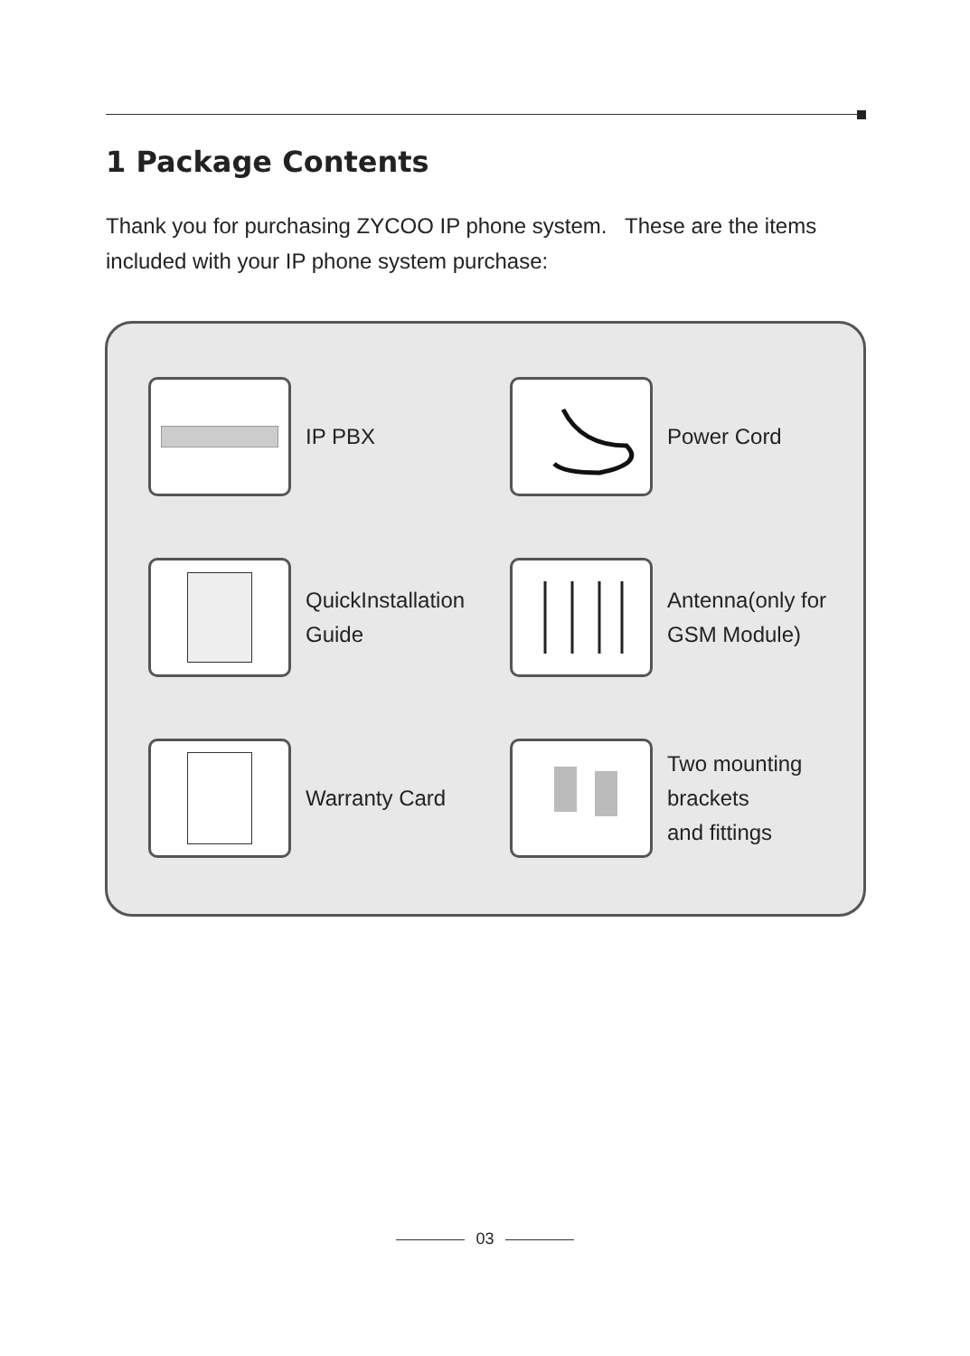1 Package Contents
Thank you for purchasing ZYCOO IP phone system. These are the items included with your IP phone system purchase:
IP PBX
Power Cord
QuickInstallation
Guide
Antenna(only for
GSM Module)
Warranty Card
Two mounting brackets
and fittings
03